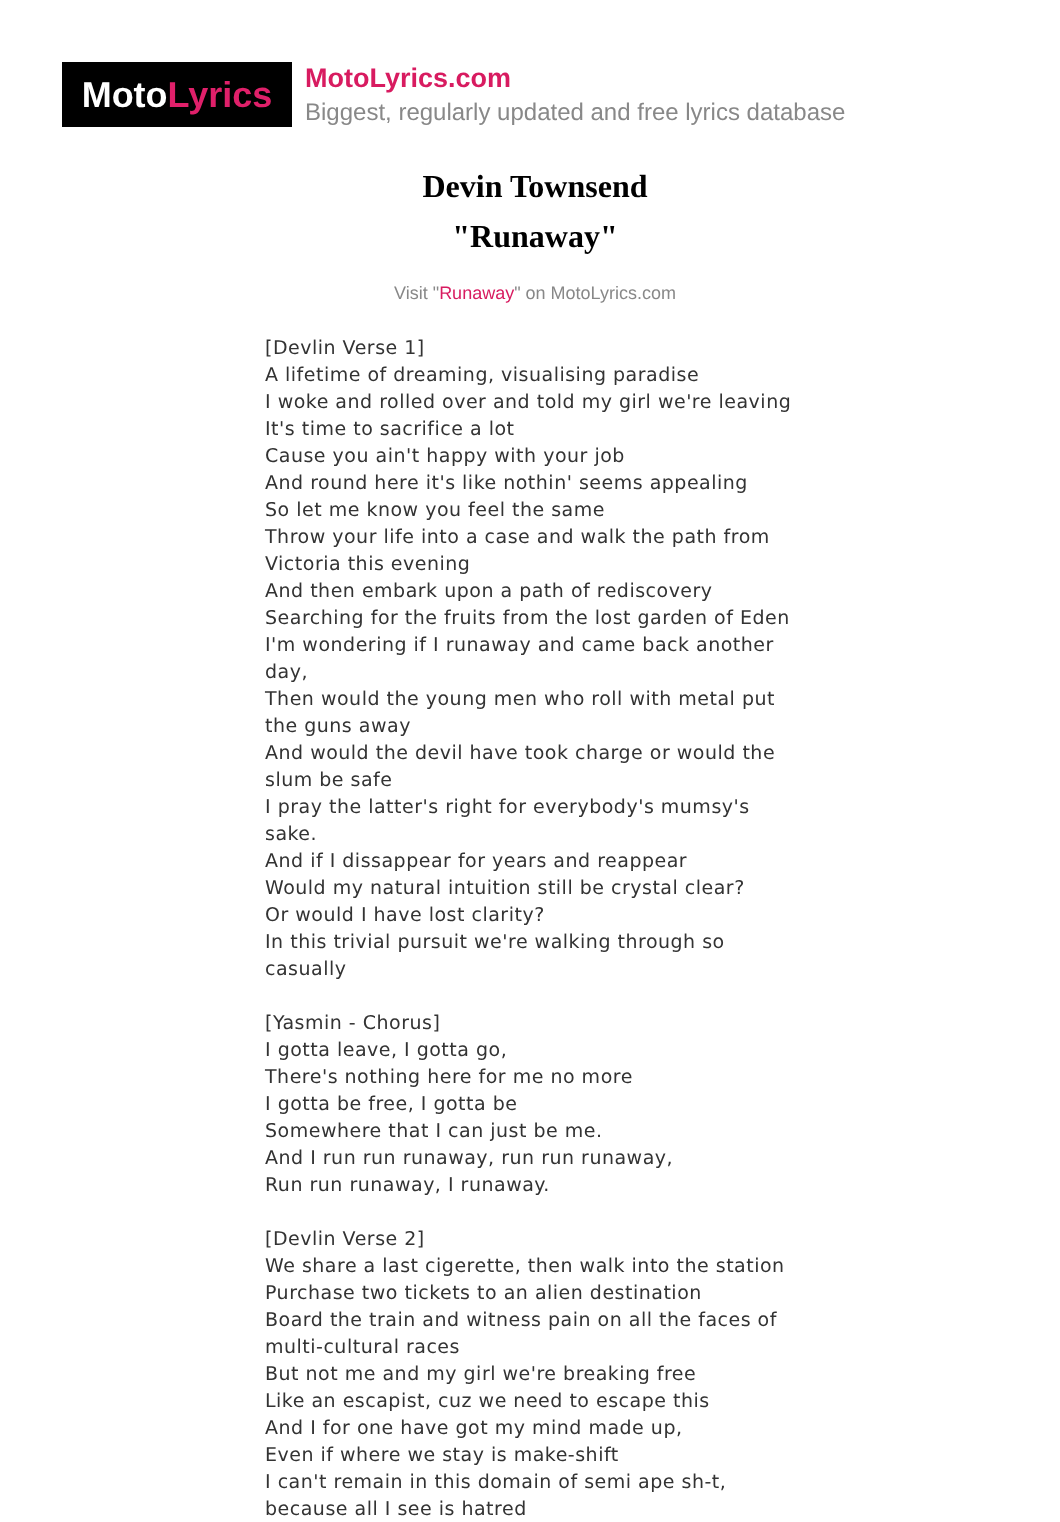Moto Lyrics
MotoLyrics.com
Biggest, regularly updated and free lyrics database
Devin Townsend
"Runaway"
Visit "Runaway" on MotoLyrics.com
[Devlin Verse 1]
A lifetime of dreaming, visualising paradise
I woke and rolled over and told my girl we're leaving
It's time to sacrifice a lot
Cause you ain't happy with your job
And round here it's like nothin' seems appealing
So let me know you feel the same
Throw your life into a case and walk the path from Victoria this evening
And then embark upon a path of rediscovery
Searching for the fruits from the lost garden of Eden
I'm wondering if I runaway and came back another day,
Then would the young men who roll with metal put the guns away
And would the devil have took charge or would the slum be safe
I pray the latter's right for everybody's mumsy's sake.
And if I dissappear for years and reappear
Would my natural intuition still be crystal clear?
Or would I have lost clarity?
In this trivial pursuit we're walking through so casually
[Yasmin - Chorus]
I gotta leave, I gotta go,
There's nothing here for me no more
I gotta be free, I gotta be
Somewhere that I can just be me.
And I run run runaway, run run runaway,
Run run runaway, I runaway.
[Devlin Verse 2]
We share a last cigerette, then walk into the station
Purchase two tickets to an alien destination
Board the train and witness pain on all the faces of multi-cultural races
But not me and my girl we're breaking free
Like an escapist, cuz we need to escape this
And I for one have got my mind made up,
Even if where we stay is make-shift
I can't remain in this domain of semi ape sh-t, because all I see is hatred